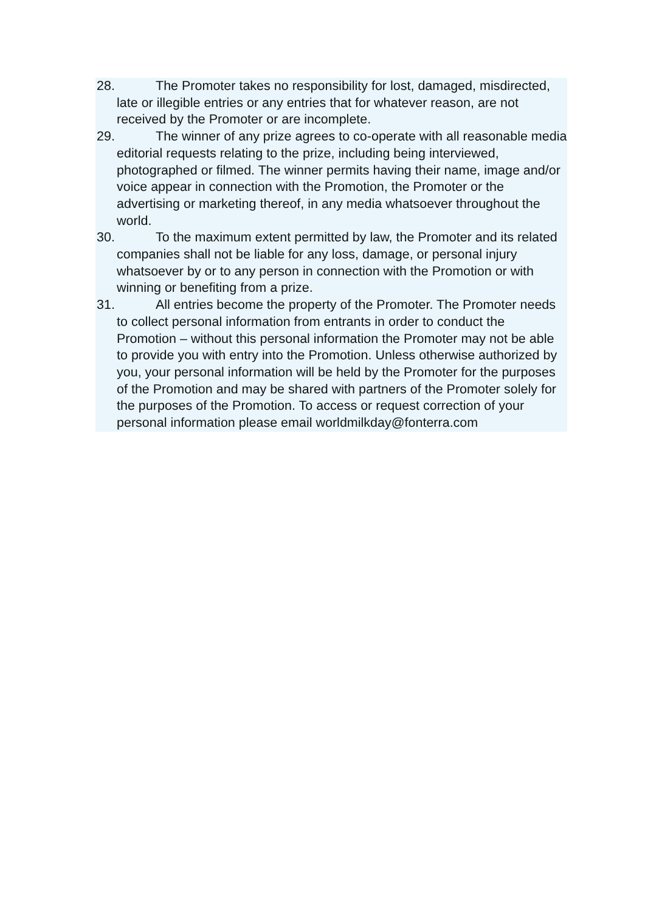28. The Promoter takes no responsibility for lost, damaged, misdirected, late or illegible entries or any entries that for whatever reason, are not received by the Promoter or are incomplete.
29. The winner of any prize agrees to co-operate with all reasonable media editorial requests relating to the prize, including being interviewed, photographed or filmed. The winner permits having their name, image and/or voice appear in connection with the Promotion, the Promoter or the advertising or marketing thereof, in any media whatsoever throughout the world.
30. To the maximum extent permitted by law, the Promoter and its related companies shall not be liable for any loss, damage, or personal injury whatsoever by or to any person in connection with the Promotion or with winning or benefiting from a prize.
31. All entries become the property of the Promoter. The Promoter needs to collect personal information from entrants in order to conduct the Promotion – without this personal information the Promoter may not be able to provide you with entry into the Promotion. Unless otherwise authorized by you, your personal information will be held by the Promoter for the purposes of the Promotion and may be shared with partners of the Promoter solely for the purposes of the Promotion. To access or request correction of your personal information please email worldmilkday@fonterra.com